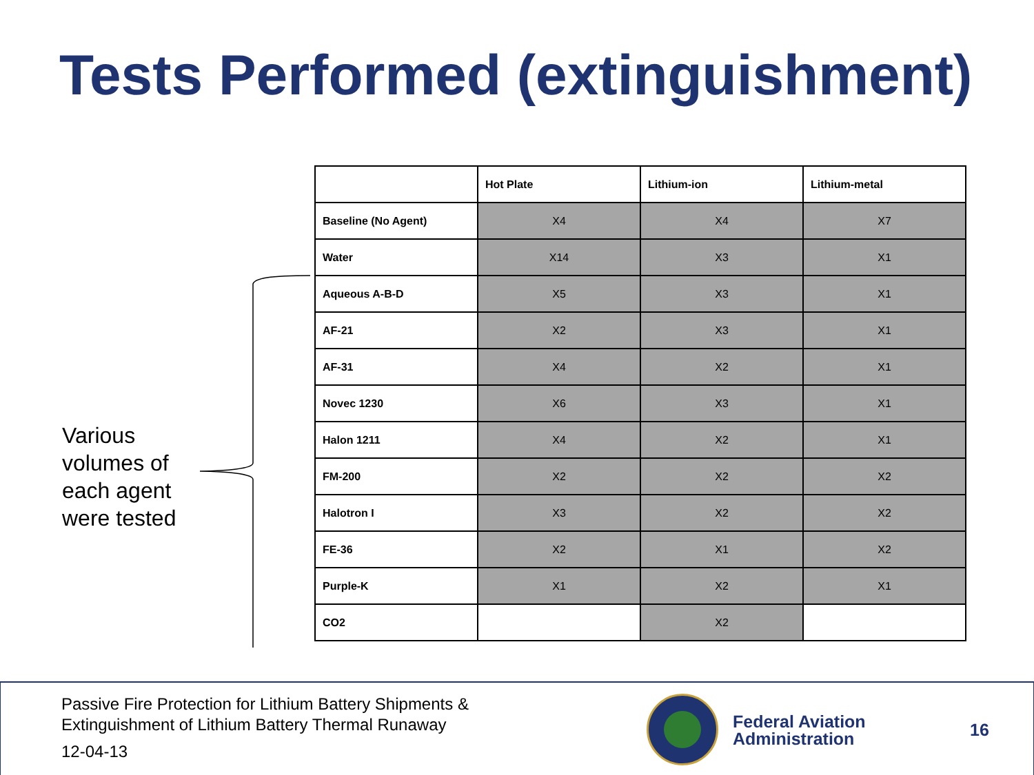Tests Performed (extinguishment)
Various volumes of each agent were tested
| | Hot Plate | Lithium-ion | Lithium-metal |
| Baseline (No Agent) | X4 | X4 | X7 |
| Water | X14 | X3 | X1 |
| Aqueous A-B-D | X5 | X3 | X1 |
| AF-21 | X2 | X3 | X1 |
| AF-31 | X4 | X2 | X1 |
| Novec 1230 | X6 | X3 | X1 |
| Halon 1211 | X4 | X2 | X1 |
| FM-200 | X2 | X2 | X2 |
| Halotron I | X3 | X2 | X2 |
| FE-36 | X2 | X1 | X2 |
| Purple-K | X1 | X2 | X1 |
| CO2 | | X2 | |
Passive Fire Protection for Lithium Battery Shipments &
Extinguishment of Lithium Battery Thermal Runaway
12-04-13
Federal Aviation
Administration
16